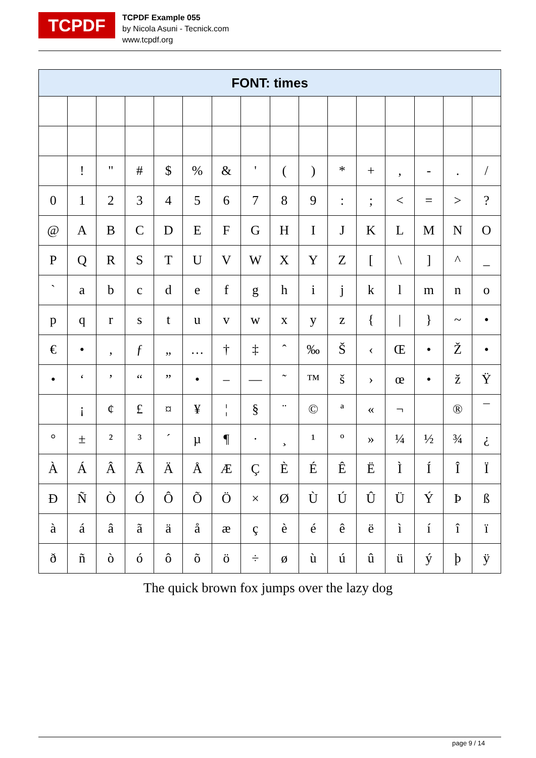TCPDF
TCPDF Example 055
by Nicola Asuni - Tecnick.com
www.tcpdf.org
| FONT: times | | | | | | | | | | | | | | | |
| --- | --- | --- | --- | --- | --- | --- | --- | --- | --- | --- | --- | --- | --- | --- | --- |
| | ! | " | # | $ | % | & | ' | ( | ) | * | + | , | - | . | / |
| 0 | 1 | 2 | 3 | 4 | 5 | 6 | 7 | 8 | 9 | : | ; | < | = | > | ? |
| @ | A | B | C | D | E | F | G | H | I | J | K | L | M | N | O |
| P | Q | R | S | T | U | V | W | X | Y | Z | [ | \ | ] | ^ | _ |
| ` | a | b | c | d | e | f | g | h | i | j | k | l | m | n | o |
| p | q | r | s | t | u | v | w | x | y | z | { | / | } | ~ | • |
| € | • | ‚ | ƒ | „ | … | † | ‡ | ˆ | ‰ | Š | ‹ | Œ | • | Ž | • |
| • | ‘ | ’ | “ | ” | • | – | — | ˜ | ™ | š | › | œ | • | ž | Ÿ |
| | ¡ | ¢ | £ | ¤ | ¥ | ¦ | § | ¨ | © | ª | « | ¬ | | ® | ¯ |
| ° | ± | ² | ³ | ´ | µ | ¶ | · | ¸ | ¹ | º | » | ¼ | ½ | ¾ | ¿ |
| À | Á | Â | Ã | Ä | Å | Æ | Ç | È | É | Ê | Ë | Ì | Í | Î | Ï |
| Ð | Ñ | Ò | Ó | Ô | Õ | Ö | × | Ø | Ù | Ú | Û | Ü | Ý | Þ | ß |
| à | á | â | ã | ä | å | æ | ç | è | é | ê | ë | ì | í | î | ï |
| ð | ñ | ò | ó | ô | õ | ö | ÷ | ø | ù | ú | û | ü | ý | þ | ÿ |
The quick brown fox jumps over the lazy dog
page 9 / 14